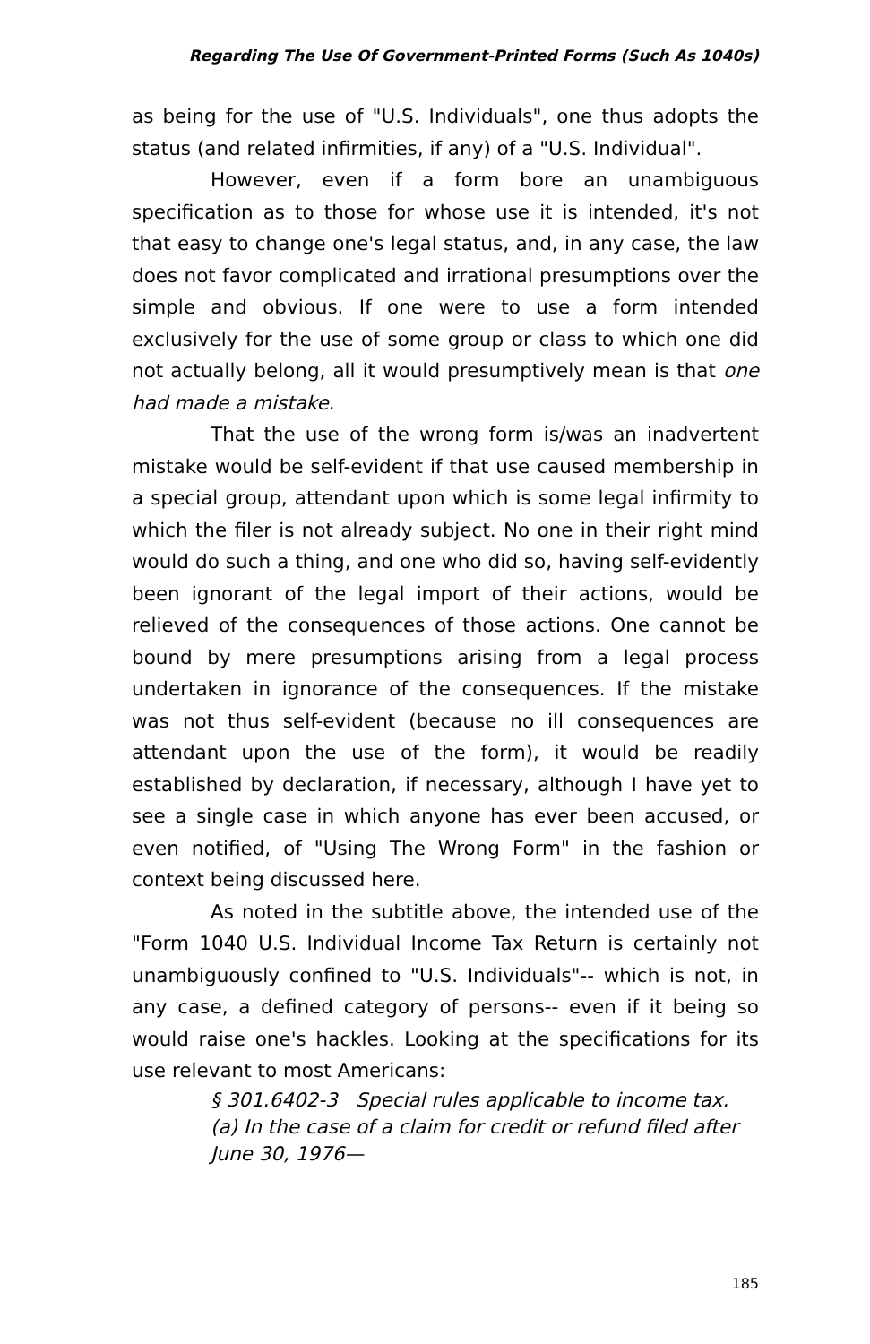Regarding The Use Of Government-Printed Forms (Such As 1040s)
as being for the use of "U.S. Individuals", one thus adopts the status (and related infirmities, if any) of a "U.S. Individual".
However, even if a form bore an unambiguous specification as to those for whose use it is intended, it's not that easy to change one's legal status, and, in any case, the law does not favor complicated and irrational presumptions over the simple and obvious. If one were to use a form intended exclusively for the use of some group or class to which one did not actually belong, all it would presumptively mean is that one had made a mistake.
That the use of the wrong form is/was an inadvertent mistake would be self-evident if that use caused membership in a special group, attendant upon which is some legal infirmity to which the filer is not already subject. No one in their right mind would do such a thing, and one who did so, having self-evidently been ignorant of the legal import of their actions, would be relieved of the consequences of those actions. One cannot be bound by mere presumptions arising from a legal process undertaken in ignorance of the consequences. If the mistake was not thus self-evident (because no ill consequences are attendant upon the use of the form), it would be readily established by declaration, if necessary, although I have yet to see a single case in which anyone has ever been accused, or even notified, of "Using The Wrong Form" in the fashion or context being discussed here.
As noted in the subtitle above, the intended use of the "Form 1040 U.S. Individual Income Tax Return is certainly not unambiguously confined to "U.S. Individuals"-- which is not, in any case, a defined category of persons-- even if it being so would raise one's hackles. Looking at the specifications for its use relevant to most Americans:
§ 301.6402-3 Special rules applicable to income tax.
(a) In the case of a claim for credit or refund filed after June 30, 1976—
185